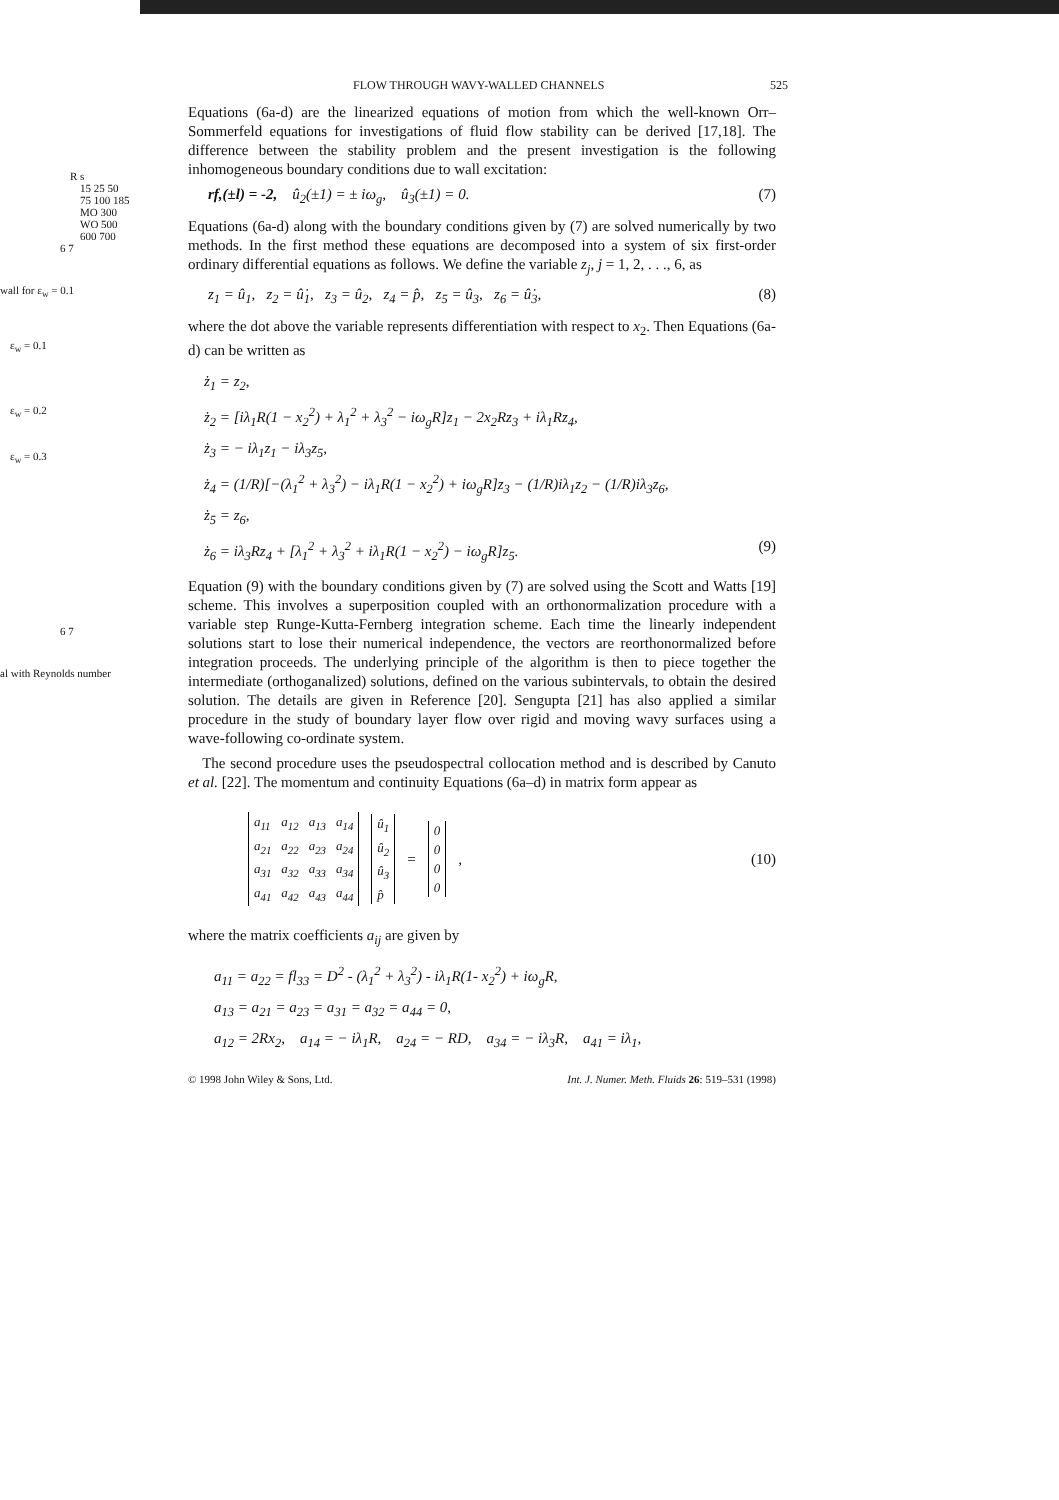R s
15 25 50 75 100 185 MO 300 WO 500 600 700
6 7
wall for ε<sub>w</sub> = 0.1
ε<sub>w</sub> = 0.1
ε<sub>w</sub> = 0.2
ε<sub>w</sub> = 0.3
6 7
al with Reynolds number
FLOW THROUGH WAVY-WALLED CHANNELS 525
Equations (6a-d) are the linearized equations of motion from which the well-known Orr–Sommerfeld equations for investigations of fluid flow stability can be derived [17,18]. The difference between the stability problem and the present investigation is the following inhomogeneous boundary conditions due to wall excitation:
rf,(±l) = -2, û<sub>2</sub>(±1) = ± iω<sub>g</sub>, û<sub>3</sub>(±1) = 0. (7)
Equations (6a-d) along with the boundary conditions given by (7) are solved numerically by two methods. In the first method these equations are decomposed into a system of six first-order ordinary differential equations as follows. We define the variable z<sub>j</sub>, j = 1, 2, . . ., 6, as
z<sub>1</sub> = û<sub>1</sub>, z<sub>2</sub> = û̇<sub>1</sub>, z<sub>3</sub> = û<sub>2</sub>, z<sub>4</sub> = p̂, z<sub>5</sub> = û<sub>3</sub>, z<sub>6</sub> = û̇<sub>3</sub>, (8)
where the dot above the variable represents differentiation with respect to x<sub>2</sub>. Then Equations (6a-d) can be written as
ż<sub>1</sub> = z<sub>2</sub>,
ż<sub>2</sub> = [iλ<sub>1</sub>R(1 − x<sub>2</sub><sup>2</sup>) + λ<sub>1</sub><sup>2</sup> + λ<sub>3</sub><sup>2</sup> − iω<sub>g</sub>R]z<sub>1</sub> − 2x<sub>2</sub>Rz<sub>3</sub> + iλ<sub>1</sub>Rz<sub>4</sub>,
ż<sub>3</sub> = − iλ<sub>1</sub>z<sub>1</sub> − iλ<sub>3</sub>z<sub>5</sub>,
ż<sub>4</sub> = (1/R)[−(λ<sub>1</sub><sup>2</sup> + λ<sub>3</sub><sup>2</sup>) − iλ<sub>1</sub>R(1 − x<sub>2</sub><sup>2</sup>) + iω<sub>g</sub>R]z<sub>3</sub> − (1/R)iλ<sub>1</sub>z<sub>2</sub> − (1/R)iλ<sub>3</sub>z<sub>6</sub>,
ż<sub>5</sub> = z<sub>6</sub>,
ż<sub>6</sub> = iλ<sub>3</sub>Rz<sub>4</sub> + [λ<sub>1</sub><sup>2</sup> + λ<sub>3</sub><sup>2</sup> + iλ<sub>1</sub>R(1 − x<sub>2</sub><sup>2</sup>) − iω<sub>g</sub>R]z<sub>5</sub>. (9)
Equation (9) with the boundary conditions given by (7) are solved using the Scott and Watts [19] scheme. This involves a superposition coupled with an orthonormalization procedure with a variable step Runge-Kutta-Fernberg integration scheme. Each time the linearly independent solutions start to lose their numerical independence, the vectors are reorthonormalized before integration proceeds. The underlying principle of the algorithm is then to piece together the intermediate (orthoganalized) solutions, defined on the various subintervals, to obtain the desired solution. The details are given in Reference [20]. Sengupta [21] has also applied a similar procedure in the study of boundary layer flow over rigid and moving wavy surfaces using a wave-following co-ordinate system.
The second procedure uses the pseudospectral collocation method and is described by Canuto et al. [22]. The momentum and continuity Equations (6a–d) in matrix form appear as
| a<sub>11</sub> | a<sub>12</sub> | a<sub>13</sub> | a<sub>14</sub> |
| a<sub>21</sub> | a<sub>22</sub> | a<sub>23</sub> | a<sub>24</sub> |
| a<sub>31</sub> | a<sub>32</sub> | a<sub>33</sub> | a<sub>34</sub> |
| a<sub>41</sub> | a<sub>42</sub> | a<sub>43</sub> | a<sub>44</sub> |
| û<sub>1</sub> |
| û<sub>2</sub> |
| û<sub>3</sub> |
| p̂ |
=
| 0 |
| 0 |
| 0 |
| 0 |
,
(10)
where the matrix coefficients a<sub>ij</sub> are given by
a<sub>11</sub> = a<sub>22</sub> = fl<sub>33</sub> = D<sup>2</sup> - (λ<sub>1</sub><sup>2</sup> + λ<sub>3</sub><sup>2</sup>) - iλ<sub>1</sub>R(1- x<sub>2</sub><sup>2</sup>) + iω<sub>g</sub>R,
a<sub>13</sub> = a<sub>21</sub> = a<sub>23</sub> = a<sub>31</sub> = a<sub>32</sub> = a<sub>44</sub> = 0,
a<sub>12</sub> = 2Rx<sub>2</sub>, a<sub>14</sub> = − iλ<sub>1</sub>R, a<sub>24</sub> = − RD, a<sub>34</sub> = − iλ<sub>3</sub>R, a<sub>41</sub> = iλ<sub>1</sub>,
© 1998 John Wiley & Sons, Ltd. Int. J. Numer. Meth. Fluids 26: 519–531 (1998)